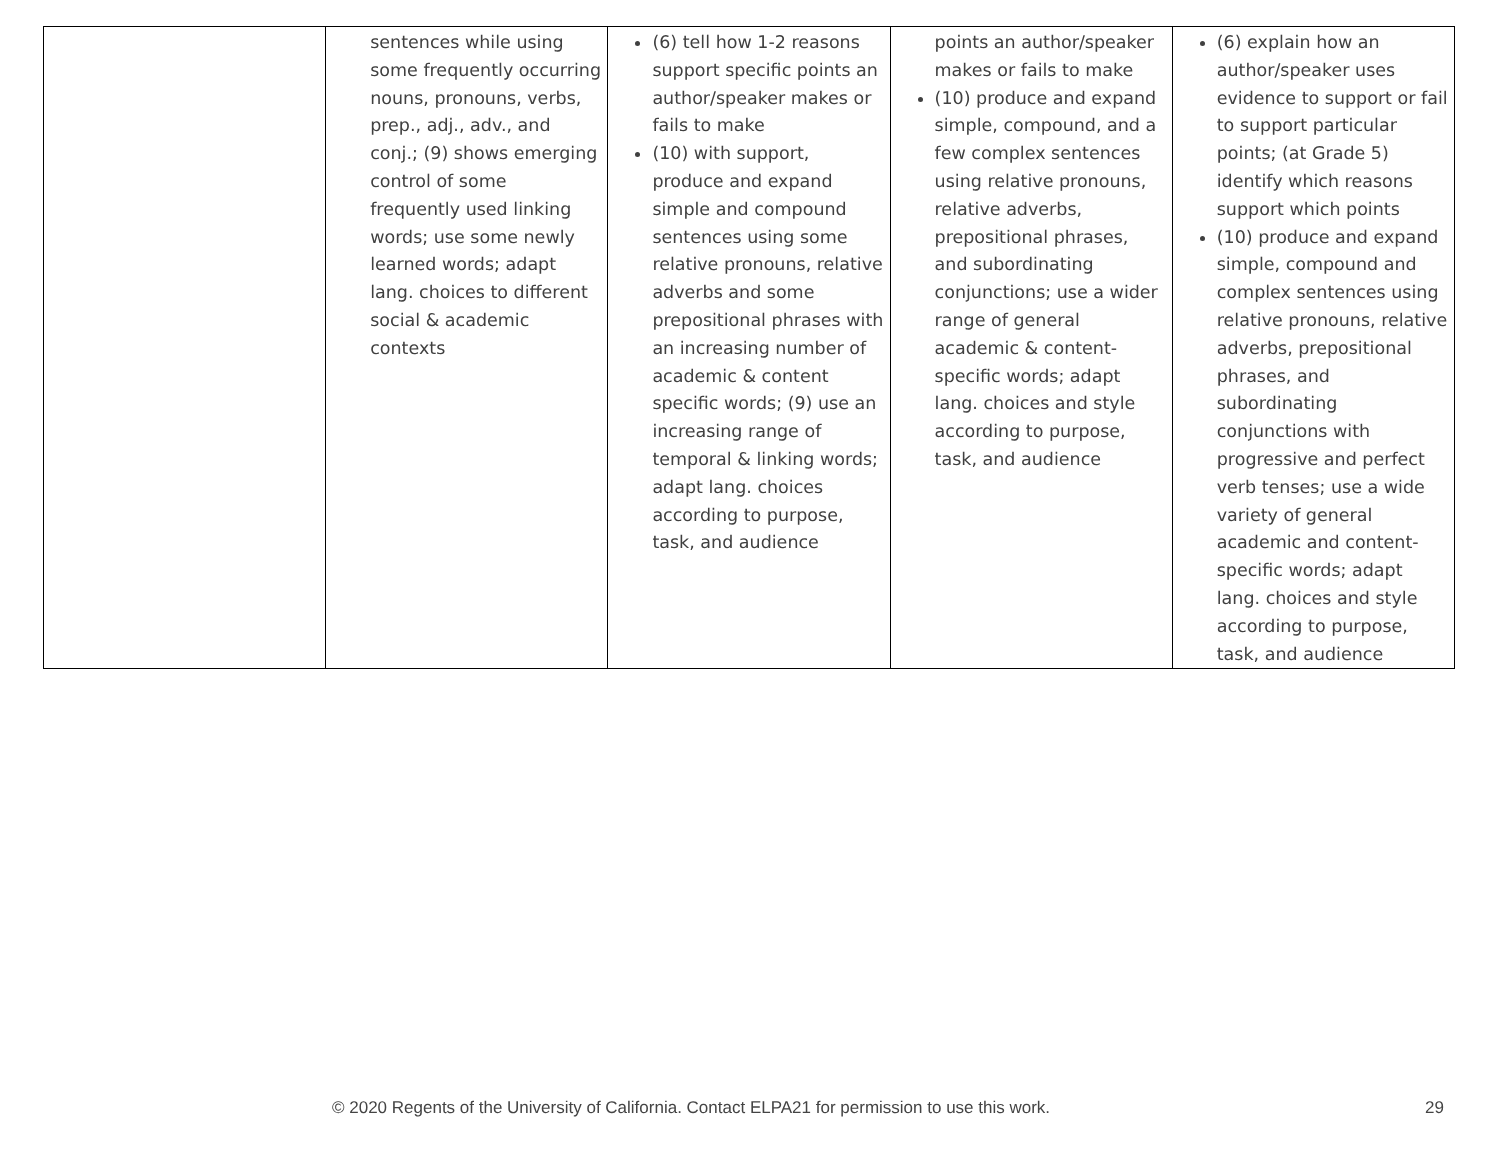| | sentences while using some frequently occurring nouns, pronouns, verbs, prep., adj., adv., and conj.; (9) shows emerging control of some frequently used linking words; use some newly learned words; adapt lang. choices to different social & academic contexts | (6) tell how 1-2 reasons support specific points an author/speaker makes or fails to make (10) with support, produce and expand simple and compound sentences using some relative pronouns, relative adverbs and some prepositional phrases with an increasing number of academic & content specific words; (9) use an increasing range of temporal & linking words; adapt lang. choices according to purpose, task, and audience | points an author/speaker makes or fails to make (10) produce and expand simple, compound, and a few complex sentences using relative pronouns, relative adverbs, prepositional phrases, and subordinating conjunctions; use a wider range of general academic & content-specific words; adapt lang. choices and style according to purpose, task, and audience | (6) explain how an author/speaker uses evidence to support or fail to support particular points; (at Grade 5) identify which reasons support which points (10) produce and expand simple, compound and complex sentences using relative pronouns, relative adverbs, prepositional phrases, and subordinating conjunctions with progressive and perfect verb tenses; use a wide variety of general academic and content-specific words; adapt lang. choices and style according to purpose, task, and audience |
© 2020 Regents of the University of California. Contact ELPA21 for permission to use this work. 29